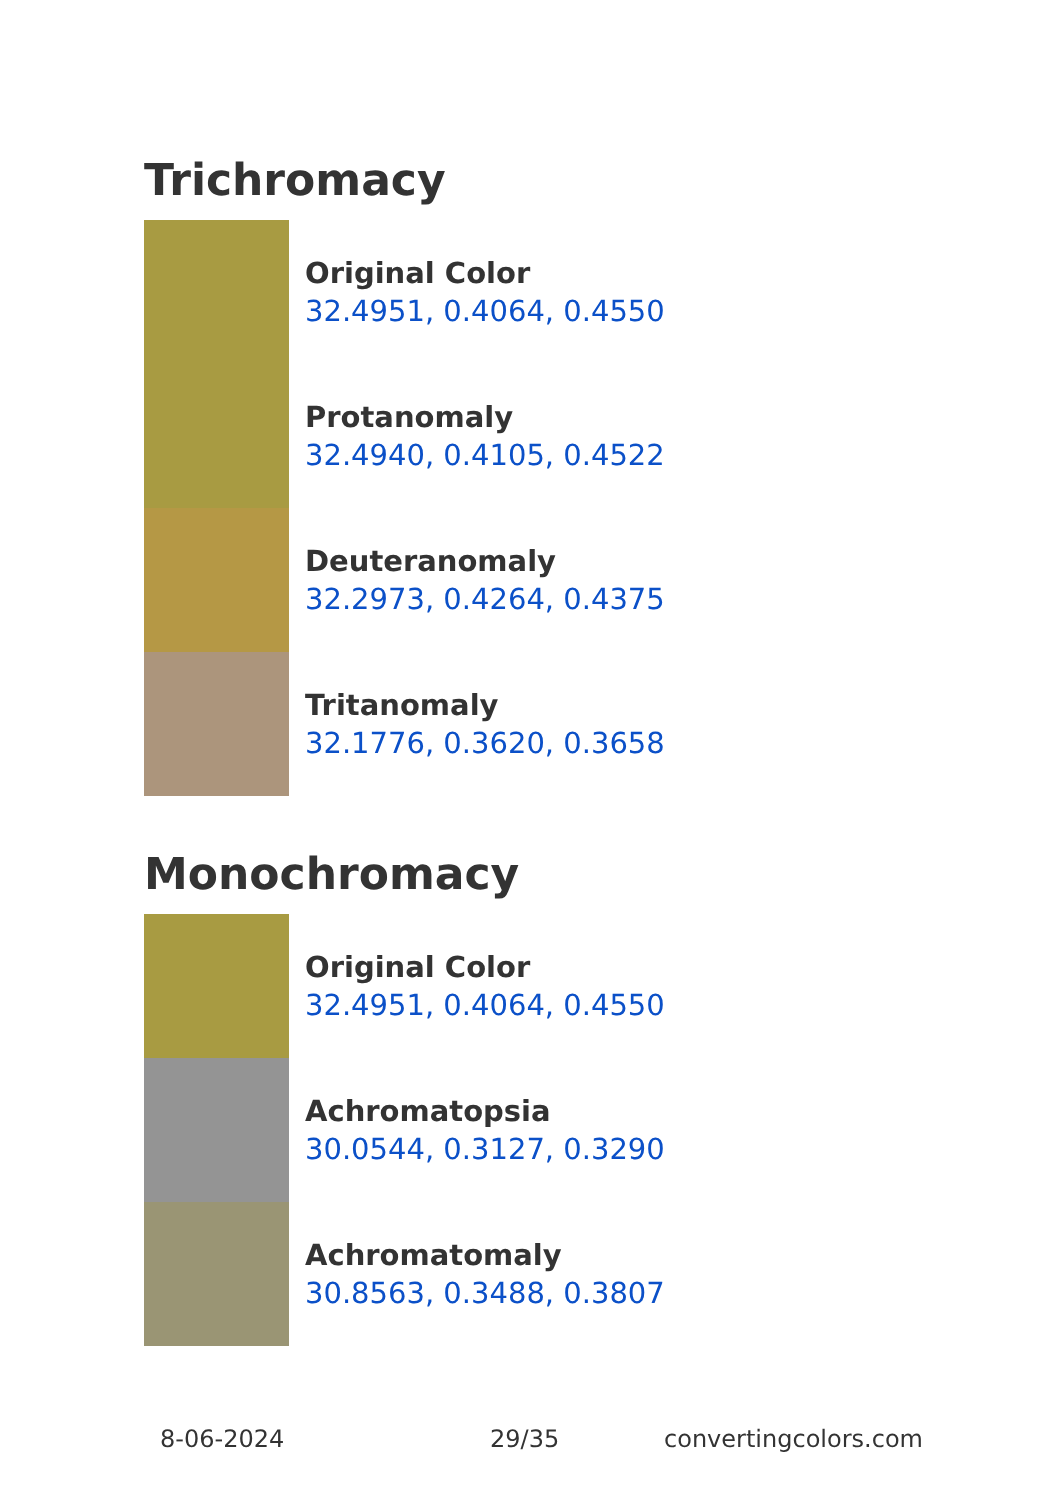Trichromacy
Original Color
32.4951, 0.4064, 0.4550
Protanomaly
32.4940, 0.4105, 0.4522
Deuteranomaly
32.2973, 0.4264, 0.4375
Tritanomaly
32.1776, 0.3620, 0.3658
Monochromacy
Original Color
32.4951, 0.4064, 0.4550
Achromatopsia
30.0544, 0.3127, 0.3290
Achromatomaly
30.8563, 0.3488, 0.3807
8-06-2024 29/35 convertingcolors.com